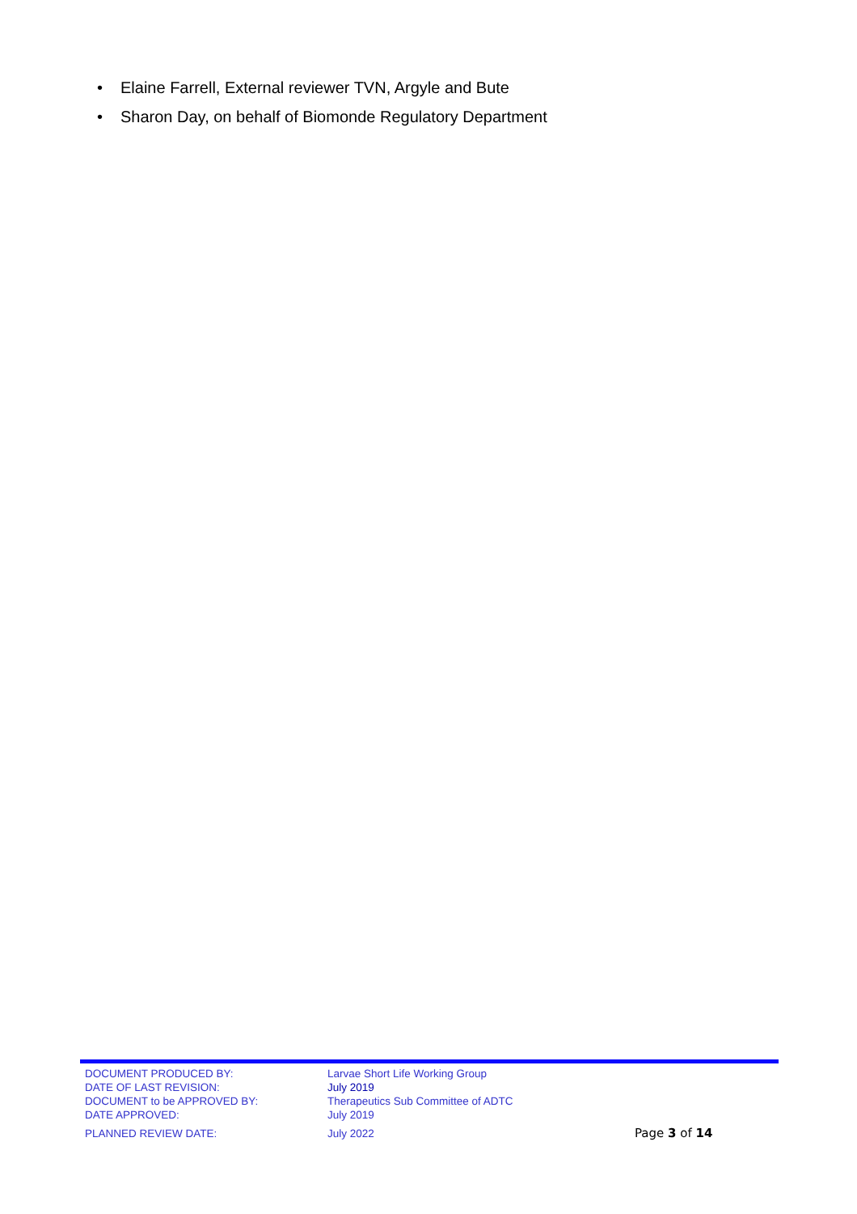• Elaine Farrell, External reviewer TVN, Argyle and Bute
• Sharon Day, on behalf of Biomonde Regulatory Department
| DOCUMENT PRODUCED BY: | Larvae Short Life Working Group | |
| DATE OF LAST REVISION: | July 2019 | |
| DOCUMENT to be APPROVED BY: | Therapeutics Sub Committee of ADTC | |
| DATE APPROVED: | July 2019 | |
| PLANNED REVIEW DATE: | July 2022 | Page 3 of 14 |